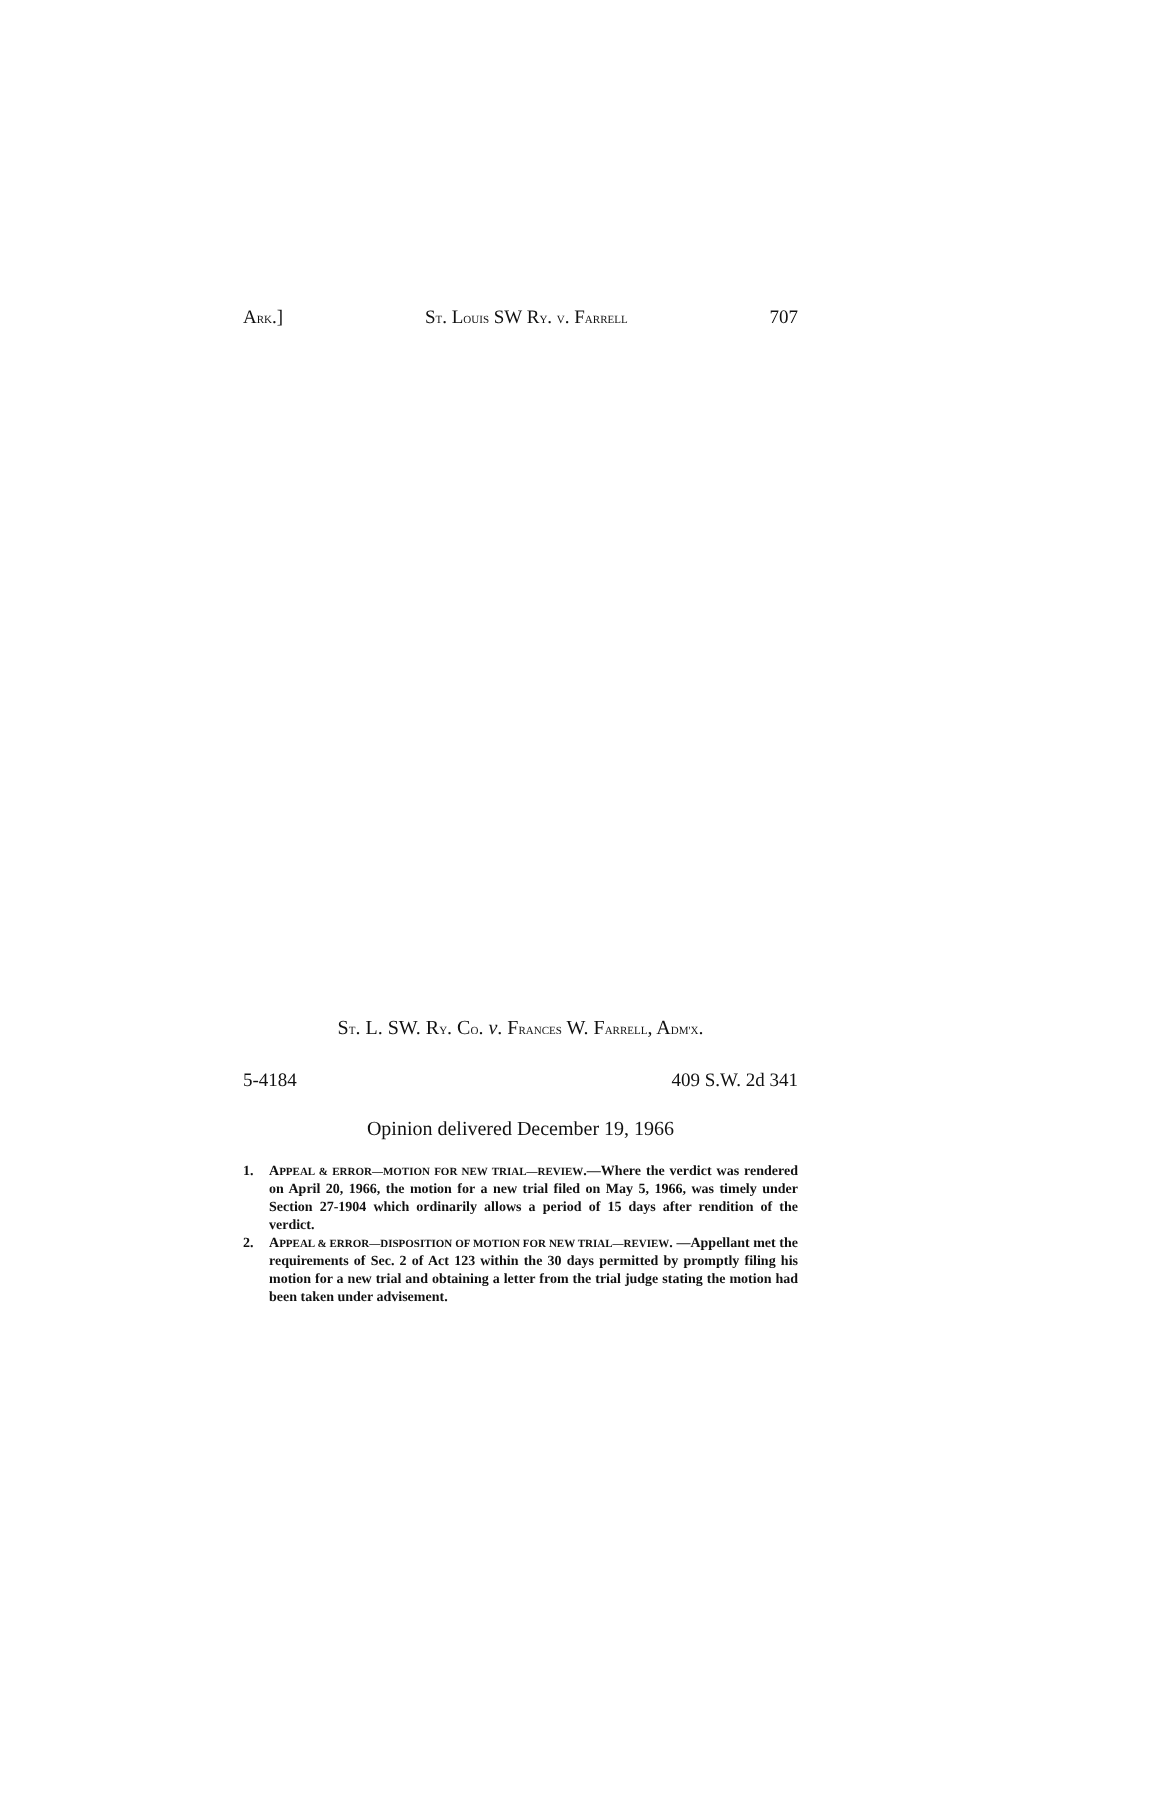ARK.] ST. LOUIS SW RY. V. FARRELL 707
ST. L. SW. RY. CO. v. FRANCES W. FARRELL, ADM'X.
5-4184 409 S.W. 2d 341
Opinion delivered December 19, 1966
1. APPEAL & ERROR—MOTION FOR NEW TRIAL—REVIEW.—Where the verdict was rendered on April 20, 1966, the motion for a new trial filed on May 5, 1966, was timely under Section 27-1904 which ordinarily allows a period of 15 days after rendition of the verdict.
2. APPEAL & ERROR—DISPOSITION OF MOTION FOR NEW TRIAL—REVIEW. —Appellant met the requirements of Sec. 2 of Act 123 within the 30 days permitted by promptly filing his motion for a new trial and obtaining a letter from the trial judge stating the motion had been taken under advisement.